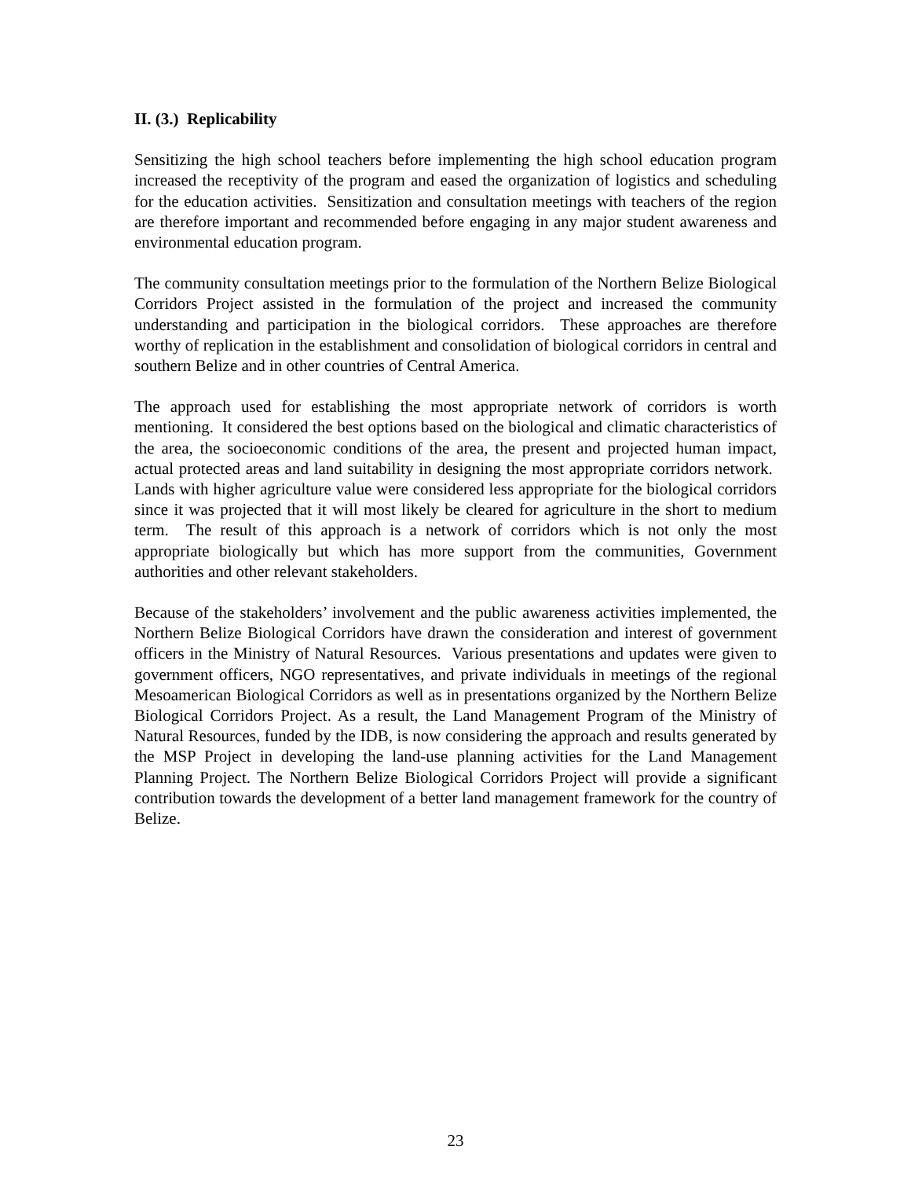II. (3.) Replicability
Sensitizing the high school teachers before implementing the high school education program increased the receptivity of the program and eased the organization of logistics and scheduling for the education activities. Sensitization and consultation meetings with teachers of the region are therefore important and recommended before engaging in any major student awareness and environmental education program.
The community consultation meetings prior to the formulation of the Northern Belize Biological Corridors Project assisted in the formulation of the project and increased the community understanding and participation in the biological corridors. These approaches are therefore worthy of replication in the establishment and consolidation of biological corridors in central and southern Belize and in other countries of Central America.
The approach used for establishing the most appropriate network of corridors is worth mentioning. It considered the best options based on the biological and climatic characteristics of the area, the socioeconomic conditions of the area, the present and projected human impact, actual protected areas and land suitability in designing the most appropriate corridors network. Lands with higher agriculture value were considered less appropriate for the biological corridors since it was projected that it will most likely be cleared for agriculture in the short to medium term. The result of this approach is a network of corridors which is not only the most appropriate biologically but which has more support from the communities, Government authorities and other relevant stakeholders.
Because of the stakeholders’ involvement and the public awareness activities implemented, the Northern Belize Biological Corridors have drawn the consideration and interest of government officers in the Ministry of Natural Resources. Various presentations and updates were given to government officers, NGO representatives, and private individuals in meetings of the regional Mesoamerican Biological Corridors as well as in presentations organized by the Northern Belize Biological Corridors Project. As a result, the Land Management Program of the Ministry of Natural Resources, funded by the IDB, is now considering the approach and results generated by the MSP Project in developing the land-use planning activities for the Land Management Planning Project. The Northern Belize Biological Corridors Project will provide a significant contribution towards the development of a better land management framework for the country of Belize.
23